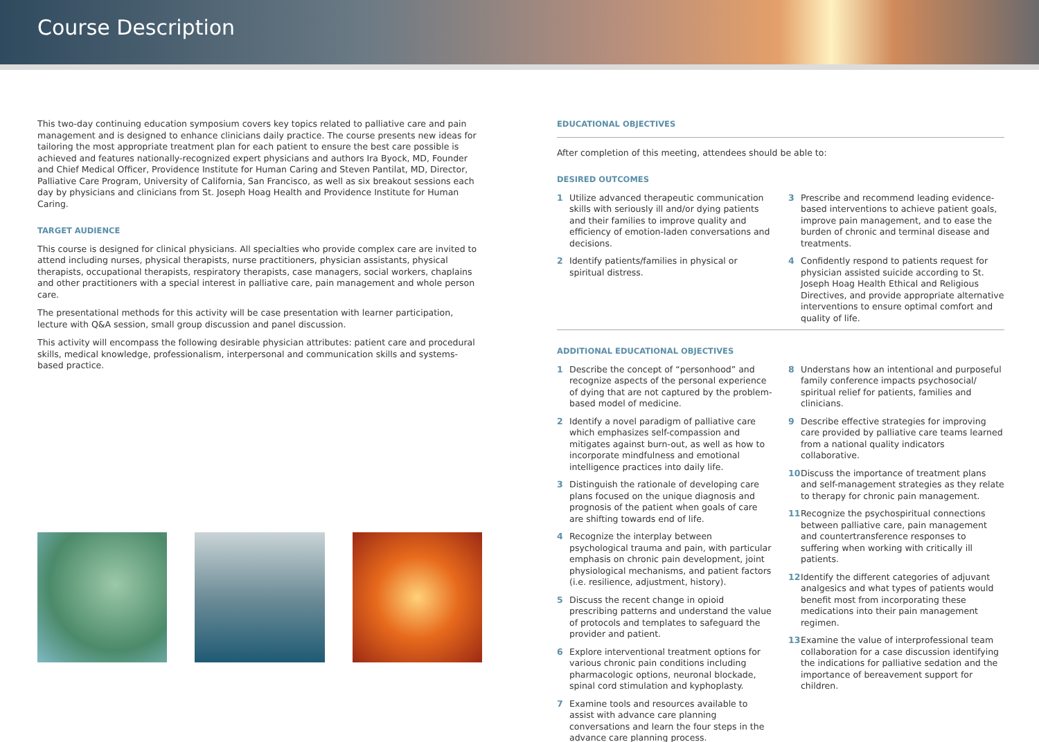Course Description
This two-day continuing education symposium covers key topics related to palliative care and pain management and is designed to enhance clinicians daily practice. The course presents new ideas for tailoring the most appropriate treatment plan for each patient to ensure the best care possible is achieved and features nationally-recognized expert physicians and authors Ira Byock, MD, Founder and Chief Medical Officer, Providence Institute for Human Caring and Steven Pantilat, MD, Director, Palliative Care Program, University of California, San Francisco, as well as six breakout sessions each day by physicians and clinicians from St. Joseph Hoag Health and Providence Institute for Human Caring.
TARGET AUDIENCE
This course is designed for clinical physicians. All specialties who provide complex care are invited to attend including nurses, physical therapists, nurse practitioners, physician assistants, physical therapists, occupational therapists, respiratory therapists, case managers, social workers, chaplains and other practitioners with a special interest in palliative care, pain management and whole person care.
The presentational methods for this activity will be case presentation with learner participation, lecture with Q&A session, small group discussion and panel discussion.
This activity will encompass the following desirable physician attributes: patient care and procedural skills, medical knowledge, professionalism, interpersonal and communication skills and systems-based practice.
EDUCATIONAL OBJECTIVES
After completion of this meeting, attendees should be able to:
DESIRED OUTCOMES
1 Utilize advanced therapeutic communication skills with seriously ill and/or dying patients and their families to improve quality and efficiency of emotion-laden conversations and decisions.
2 Identify patients/families in physical or spiritual distress.
3 Prescribe and recommend leading evidence-based interventions to achieve patient goals, improve pain management, and to ease the burden of chronic and terminal disease and treatments.
4 Confidently respond to patients request for physician assisted suicide according to St. Joseph Hoag Health Ethical and Religious Directives, and provide appropriate alternative interventions to ensure optimal comfort and quality of life.
ADDITIONAL EDUCATIONAL OBJECTIVES
1 Describe the concept of “personhood” and recognize aspects of the personal experience of dying that are not captured by the problem-based model of medicine.
2 Identify a novel paradigm of palliative care which emphasizes self-compassion and mitigates against burn-out, as well as how to incorporate mindfulness and emotional intelligence practices into daily life.
3 Distinguish the rationale of developing care plans focused on the unique diagnosis and prognosis of the patient when goals of care are shifting towards end of life.
4 Recognize the interplay between psychological trauma and pain, with particular emphasis on chronic pain development, joint physiological mechanisms, and patient factors (i.e. resilience, adjustment, history).
5 Discuss the recent change in opioid prescribing patterns and understand the value of protocols and templates to safeguard the provider and patient.
6 Explore interventional treatment options for various chronic pain conditions including pharmacologic options, neuronal blockade, spinal cord stimulation and kyphoplasty.
7 Examine tools and resources available to assist with advance care planning conversations and learn the four steps in the advance care planning process.
8 Understans how an intentional and purposeful family conference impacts psychosocial/ spiritual relief for patients, families and clinicians.
9 Describe effective strategies for improving care provided by palliative care teams learned from a national quality indicators collaborative.
10 Discuss the importance of treatment plans and self-management strategies as they relate to therapy for chronic pain management.
11 Recognize the psychospiritual connections between palliative care, pain management and countertransference responses to suffering when working with critically ill patients.
12 Identify the different categories of adjuvant analgesics and what types of patients would benefit most from incorporating these medications into their pain management regimen.
13 Examine the value of interprofessional team collaboration for a case discussion identifying the indications for palliative sedation and the importance of bereavement support for children.